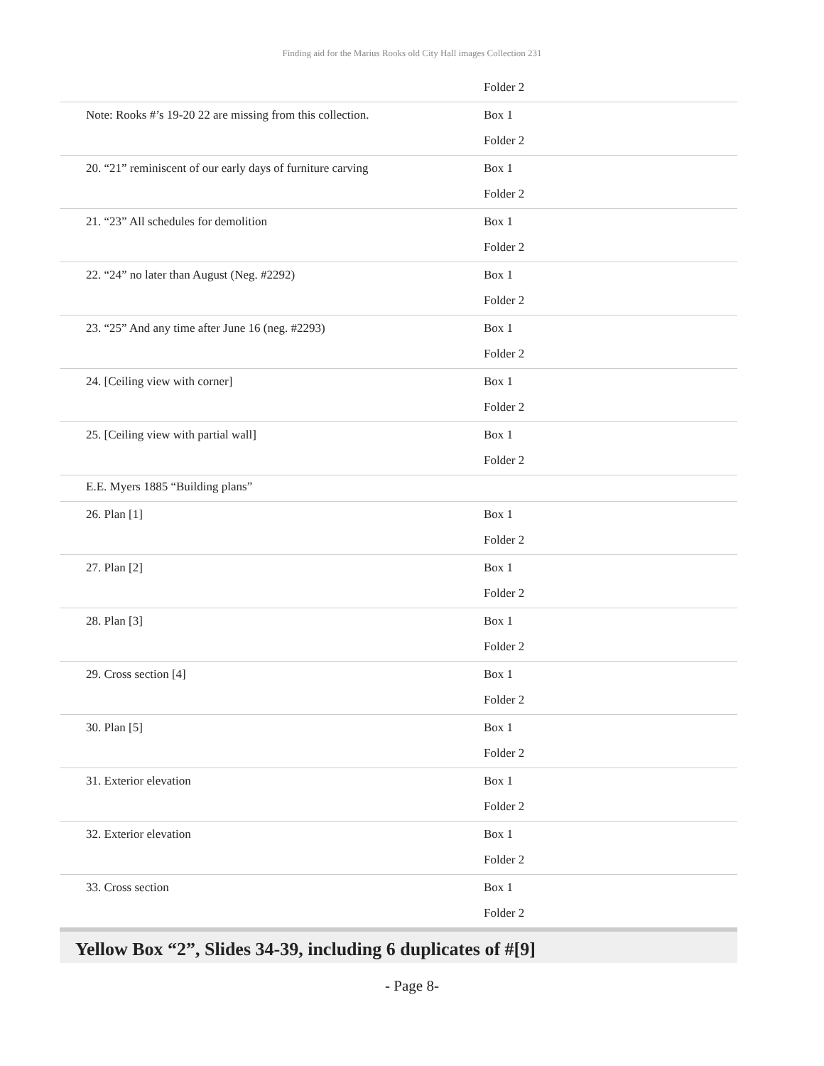Finding aid for the Marius Rooks old City Hall images Collection 231
| | Folder 2 |
| Note: Rooks #’s 19-20 22 are missing from this collection. | Box 1 |
| | Folder 2 |
| 20. “21” reminiscent of our early days of furniture carving | Box 1 |
| | Folder 2 |
| 21. “23” All schedules for demolition | Box 1 |
| | Folder 2 |
| 22. “24” no later than August (Neg. #2292) | Box 1 |
| | Folder 2 |
| 23. “25” And any time after June 16 (neg. #2293) | Box 1 |
| | Folder 2 |
| 24. [Ceiling view with corner] | Box 1 |
| | Folder 2 |
| 25. [Ceiling view with partial wall] | Box 1 |
| | Folder 2 |
| E.E. Myers 1885 “Building plans” | |
| 26. Plan [1] | Box 1 |
| | Folder 2 |
| 27. Plan [2] | Box 1 |
| | Folder 2 |
| 28. Plan [3] | Box 1 |
| | Folder 2 |
| 29. Cross section [4] | Box 1 |
| | Folder 2 |
| 30. Plan [5] | Box 1 |
| | Folder 2 |
| 31. Exterior elevation | Box 1 |
| | Folder 2 |
| 32. Exterior elevation | Box 1 |
| | Folder 2 |
| 33. Cross section | Box 1 |
| | Folder 2 |
Yellow Box “2”, Slides 34-39, including 6 duplicates of #[9]
- Page 8-